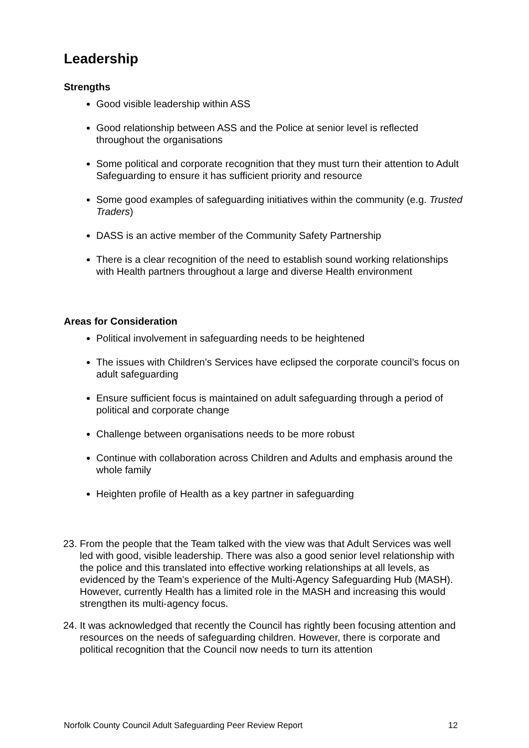Leadership
Strengths
Good visible leadership within ASS
Good relationship between ASS and the Police at senior level is reflected throughout the organisations
Some political and corporate recognition that they must turn their attention to Adult Safeguarding to ensure it has sufficient priority and resource
Some good examples of safeguarding initiatives within the community (e.g. Trusted Traders)
DASS is an active member of the Community Safety Partnership
There is a clear recognition of the need to establish sound working relationships with Health partners throughout a large and diverse Health environment
Areas for Consideration
Political involvement in safeguarding needs to be heightened
The issues with Children’s Services have eclipsed the corporate council’s focus on adult safeguarding
Ensure sufficient focus is maintained on adult safeguarding through a period of political and corporate change
Challenge between organisations needs to be more robust
Continue with collaboration across Children and Adults and emphasis around the whole family
Heighten profile of Health as a key partner in safeguarding
23. From the people that the Team talked with the view was that Adult Services was well led with good, visible leadership. There was also a good senior level relationship with the police and this translated into effective working relationships at all levels, as evidenced by the Team’s experience of the Multi-Agency Safeguarding Hub (MASH). However, currently Health has a limited role in the MASH and increasing this would strengthen its multi-agency focus.
24. It was acknowledged that recently the Council has rightly been focusing attention and resources on the needs of safeguarding children. However, there is corporate and political recognition that the Council now needs to turn its attention
Norfolk County Council Adult Safeguarding Peer Review Report 12